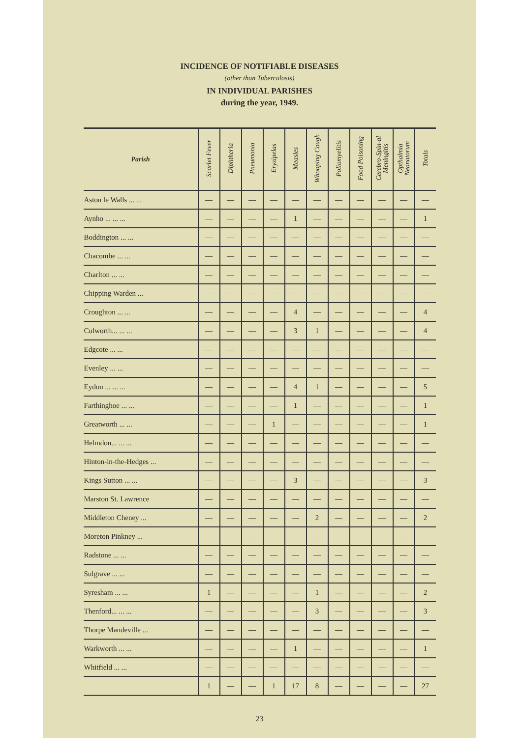INCIDENCE OF NOTIFIABLE DISEASES
(other than Tuberculosis)
IN INDIVIDUAL PARISHES
during the year, 1949.
| Parish | Scarlet Fever | Diphtheria | Pneumonia | Erysipelas | Measles | Whooping Cough | Poliomyelitis | Food Poisoning | Cerebro-Spin-al Meningitis | Opthalmia Neonatorum | Totals |
| --- | --- | --- | --- | --- | --- | --- | --- | --- | --- | --- | --- |
| Aston le Walls ... ... | — | — | — | — | — | — | — | — | — | — | — |
| Aynho ... ... ... | — | — | — | — | 1 | — | — | — | — | — | 1 |
| Boddington ... ... | — | — | — | — | — | — | — | — | — | — | — |
| Chacombe ... ... | — | — | — | — | — | — | — | — | — | — | — |
| Charlton ... ... | — | — | — | — | — | — | — | — | — | — | — |
| Chipping Warden ... | — | — | — | — | — | — | — | — | — | — | — |
| Croughton ... ... | — | — | — | — | 4 | — | — | — | — | — | 4 |
| Culworth... ... ... | — | — | — | — | 3 | 1 | — | — | — | — | 4 |
| Edgcote ... ... | — | — | — | — | — | — | — | — | — | — | — |
| Evenley ... ... | — | — | — | — | — | — | — | — | — | — | — |
| Eydon ... ... ... | — | — | — | — | 4 | 1 | — | — | — | — | 5 |
| Farthinghoe ... ... | — | — | — | — | 1 | — | — | — | — | — | 1 |
| Greatworth ... ... | — | — | — | 1 | — | — | — | — | — | — | 1 |
| Helmdon... ... ... | — | — | — | — | — | — | — | — | — | — | — |
| Hinton-in-the-Hedges ... | — | — | — | — | — | — | — | — | — | — | — |
| Kings Sutton ... ... | — | — | — | — | 3 | — | — | — | — | — | 3 |
| Marston St. Lawrence | — | — | — | — | — | — | — | — | — | — | — |
| Middleton Cheney ... | — | — | — | — | — | 2 | — | — | — | — | 2 |
| Moreton Pinkney ... | — | — | — | — | — | — | — | — | — | — | — |
| Radstone ... ... | — | — | — | — | — | — | — | — | — | — | — |
| Sulgrave ... ... | — | — | — | — | — | — | — | — | — | — | — |
| Syresham ... ... | 1 | — | — | — | — | 1 | — | — | — | — | 2 |
| Thenford... ... ... | — | — | — | — | — | 3 | — | — | — | — | 3 |
| Thorpe Mandeville ... | — | — | — | — | — | — | — | — | — | — | — |
| Warkworth ... ... | — | — | — | — | 1 | — | — | — | — | — | 1 |
| Whitfield ... ... | — | — | — | — | — | — | — | — | — | — | — |
| | 1 | — | — | 1 | 17 | 8 | — | — | — | — | 27 |
23